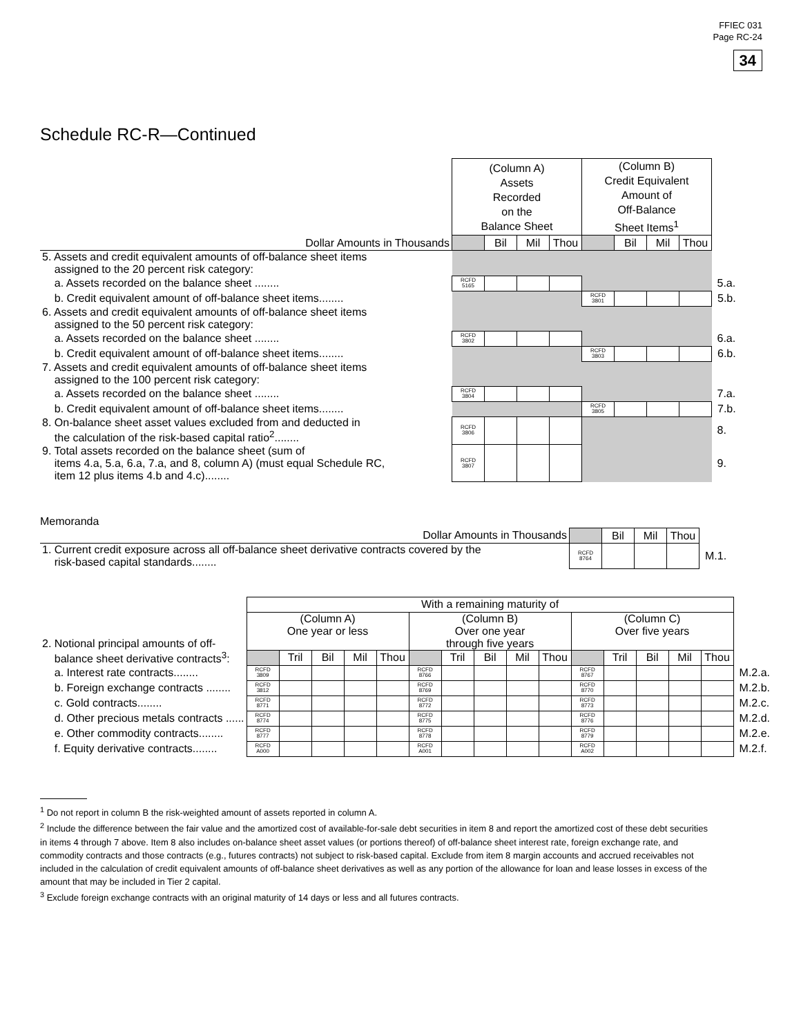FFIEC 031
Page RC-24
34
Schedule RC-R—Continued
| | (Column A) Assets Recorded on the Balance Sheet | | | | (Column B) Credit Equivalent Amount of Off-Balance Sheet Items<sup>1</sup> | | | | |
| Dollar Amounts in Thousands | | Bil | Mil | Thou | | Bil | Mil | Thou | |
| 5. Assets and credit equivalent amounts of off-balance sheet items assigned to the 20 percent risk category: | | | | | | | | | |
| a. Assets recorded on the balance sheet ........ | RCFD 5165 | | | | | | | | 5.a. |
| b. Credit equivalent amount of off-balance sheet items........ | | | | | RCFD 3801 | | | | 5.b. |
| 6. Assets and credit equivalent amounts of off-balance sheet items assigned to the 50 percent risk category: | | | | | | | | | |
| a. Assets recorded on the balance sheet ........ | RCFD 3802 | | | | | | | | 6.a. |
| b. Credit equivalent amount of off-balance sheet items........ | | | | | RCFD 3803 | | | | 6.b. |
| 7. Assets and credit equivalent amounts of off-balance sheet items assigned to the 100 percent risk category: | | | | | | | | | |
| a. Assets recorded on the balance sheet ........ | RCFD 3804 | | | | | | | | 7.a. |
| b. Credit equivalent amount of off-balance sheet items........ | | | | | RCFD 3805 | | | | 7.b. |
| 8. On-balance sheet asset values excluded from and deducted in the calculation of the risk-based capital ratio<sup>2</sup>........ | RCFD 3806 | | | | | | | | 8. |
| 9. Total assets recorded on the balance sheet (sum of items 4.a, 5.a, 6.a, 7.a, and 8, column A) (must equal Schedule RC, item 12 plus items 4.b and 4.c)........ | RCFD 3807 | | | | | | | | 9. |
Memoranda
| Dollar Amounts in Thousands | | Bil | Mil | Thou | |
| 1. Current credit exposure across all off-balance sheet derivative contracts covered by the risk-based capital standards........ | RCFD 8764 | | | | M.1. |
| | With a remaining maturity of | | | | | | | | | | | | | | | |
| 2. Notional principal amounts of off- | (Column A) One year or less | | | | | (Column B) Over one year through five years | | | | | (Column C) Over five years | | | | | |
| balance sheet derivative contracts<sup>3</sup>: | | Tril | Bil | Mil | Thou | | Tril | Bil | Mil | Thou | | Tril | Bil | Mil | Thou | |
| a. Interest rate contracts........ | RCFD 3809 | | | | | RCFD 8766 | | | | | RCFD 8767 | | | | | M.2.a. |
| b. Foreign exchange contracts ........ | RCFD 3812 | | | | | RCFD 8769 | | | | | RCFD 8770 | | | | | M.2.b. |
| c. Gold contracts........ | RCFD 8771 | | | | | RCFD 8772 | | | | | RCFD 8773 | | | | | M.2.c. |
| d. Other precious metals contracts ...... | RCFD 8774 | | | | | RCFD 8775 | | | | | RCFD 8776 | | | | | M.2.d. |
| e. Other commodity contracts........ | RCFD 8777 | | | | | RCFD 8778 | | | | | RCFD 8779 | | | | | M.2.e. |
| f. Equity derivative contracts........ | RCFD A000 | | | | | RCFD A001 | | | | | RCFD A002 | | | | | M.2.f. |
<sup>1</sup> Do not report in column B the risk-weighted amount of assets reported in column A.
<sup>2</sup> Include the difference between the fair value and the amortized cost of available-for-sale debt securities in item 8 and report the amortized cost of these debt securities in items 4 through 7 above. Item 8 also includes on-balance sheet asset values (or portions thereof) of off-balance sheet interest rate, foreign exchange rate, and commodity contracts and those contracts (e.g., futures contracts) not subject to risk-based capital. Exclude from item 8 margin accounts and accrued receivables not included in the calculation of credit equivalent amounts of off-balance sheet derivatives as well as any portion of the allowance for loan and lease losses in excess of the amount that may be included in Tier 2 capital.
<sup>3</sup> Exclude foreign exchange contracts with an original maturity of 14 days or less and all futures contracts.